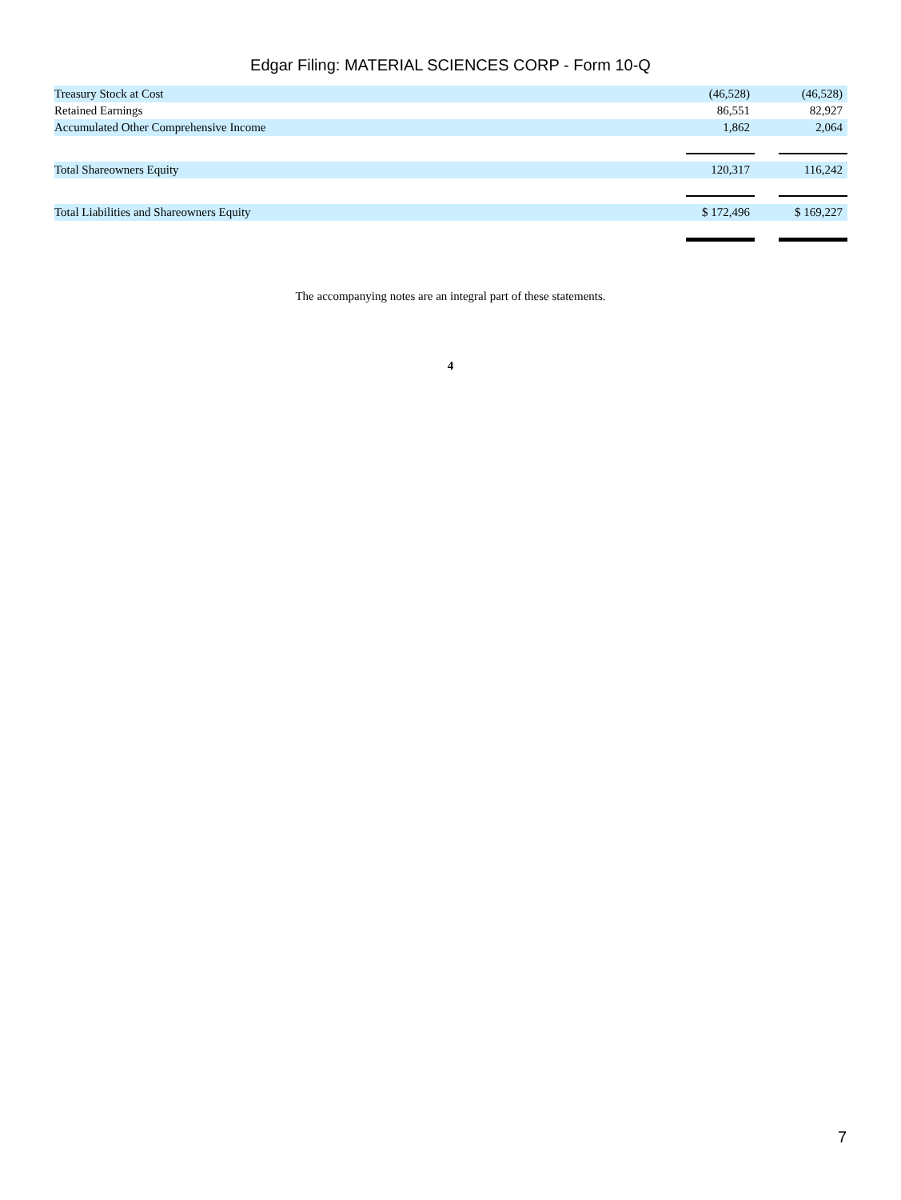Edgar Filing: MATERIAL SCIENCES CORP - Form 10-Q
| Treasury Stock at Cost | (46,528) | | (46,528) |
| Retained Earnings | 86,551 | | 82,927 |
| Accumulated Other Comprehensive Income | 1,862 | | 2,064 |
| Total Shareowners Equity | 120,317 | | 116,242 |
| Total Liabilities and Shareowners Equity | $ 172,496 | | $ 169,227 |
The accompanying notes are an integral part of these statements.
4
7